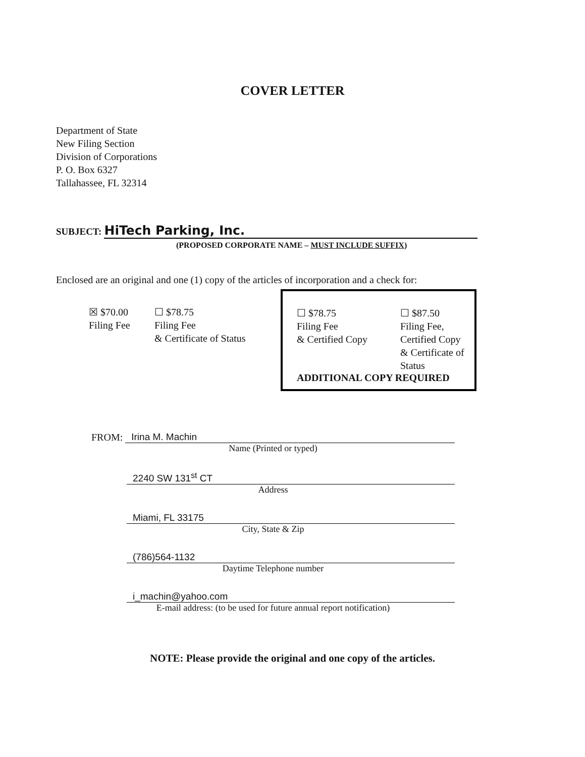COVER LETTER
Department of State
New Filing Section
Division of Corporations
P. O. Box 6327
Tallahassee, FL 32314
SUBJECT: HiTech Parking, Inc.
(PROPOSED CORPORATE NAME – MUST INCLUDE SUFFIX)
Enclosed are an original and one (1) copy of the articles of incorporation and a check for:
☒ $70.00
Filing Fee
☐ $78.75
Filing Fee
& Certificate of Status
☐ $78.75
Filing Fee
& Certified Copy
☐ $87.50
Filing Fee,
Certified Copy
& Certificate of
Status
ADDITIONAL COPY REQUIRED
FROM:
Irina M. Machin
Name (Printed or typed)
2240 SW 131<sup>st</sup> CT
Address
Miami, FL 33175
City, State & Zip
(786)564-1132
Daytime Telephone number
i_machin@yahoo.com
E-mail address: (to be used for future annual report notification)
NOTE: Please provide the original and one copy of the articles.